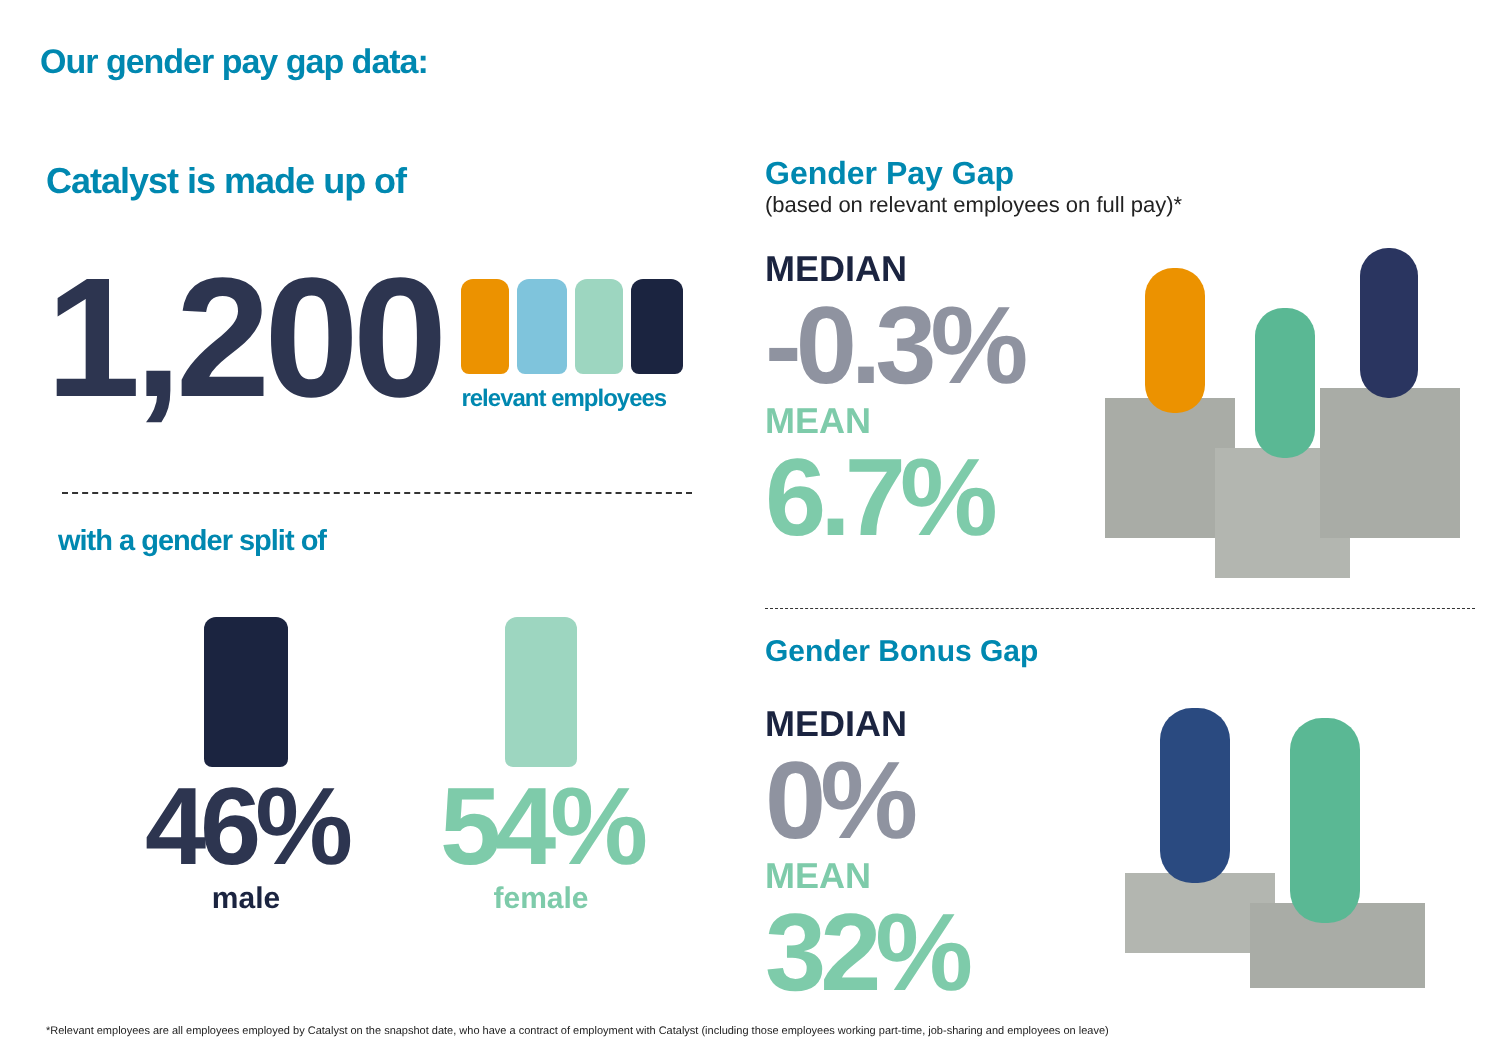Our gender pay gap data:
Catalyst is made up of
1,200
relevant employees
with a gender split of
46%
male
54%
female
Gender Pay Gap
(based on relevant employees on full pay)*
MEDIAN
-0.3%
MEAN
6.7%
Gender Bonus Gap
MEDIAN
0%
MEAN
32%
*Relevant employees are all employees employed by Catalyst on the snapshot date, who have a contract of employment with Catalyst (including those employees working part-time, job-sharing and employees on leave)